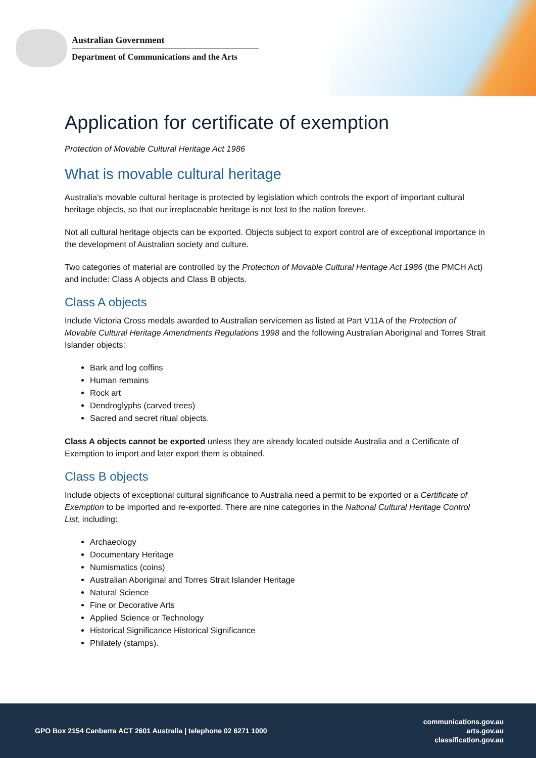Australian Government
Department of Communications and the Arts
Application for certificate of exemption
Protection of Movable Cultural Heritage Act 1986
What is movable cultural heritage
Australia's movable cultural heritage is protected by legislation which controls the export of important cultural heritage objects, so that our irreplaceable heritage is not lost to the nation forever.
Not all cultural heritage objects can be exported. Objects subject to export control are of exceptional importance in the development of Australian society and culture.
Two categories of material are controlled by the Protection of Movable Cultural Heritage Act 1986 (the PMCH Act) and include: Class A objects and Class B objects.
Class A objects
Include Victoria Cross medals awarded to Australian servicemen as listed at Part V11A of the Protection of Movable Cultural Heritage Amendments Regulations 1998 and the following Australian Aboriginal and Torres Strait Islander objects:
Bark and log coffins
Human remains
Rock art
Dendroglyphs (carved trees)
Sacred and secret ritual objects.
Class A objects cannot be exported unless they are already located outside Australia and a Certificate of Exemption to import and later export them is obtained.
Class B objects
Include objects of exceptional cultural significance to Australia need a permit to be exported or a Certificate of Exemption to be imported and re-exported. There are nine categories in the National Cultural Heritage Control List, including:
Archaeology
Documentary Heritage
Numismatics (coins)
Australian Aboriginal and Torres Strait Islander Heritage
Natural Science
Fine or Decorative Arts
Applied Science or Technology
Historical Significance Historical Significance
Philately (stamps).
GPO Box 2154 Canberra ACT 2601 Australia | telephone 02 6271 1000
communications.gov.au
arts.gov.au
classification.gov.au